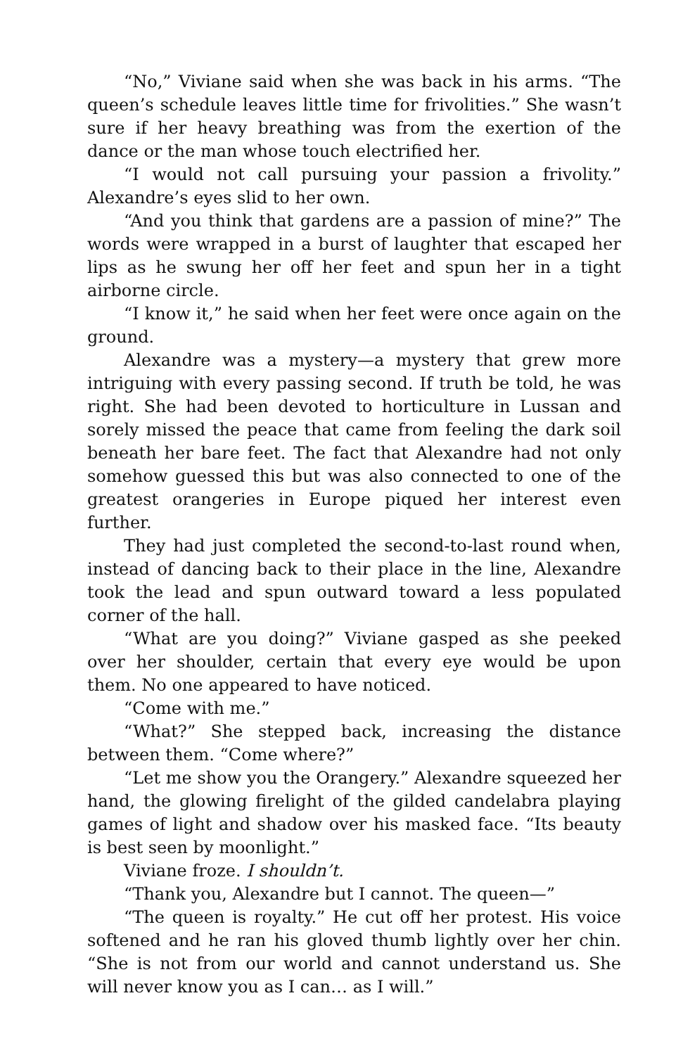“No,” Viviane said when she was back in his arms. “The queen’s schedule leaves little time for frivolities.” She wasn’t sure if her heavy breathing was from the exertion of the dance or the man whose touch electrified her.
“I would not call pursuing your passion a frivolity.” Alexandre’s eyes slid to her own.
“And you think that gardens are a passion of mine?” The words were wrapped in a burst of laughter that escaped her lips as he swung her off her feet and spun her in a tight airborne circle.
“I know it,” he said when her feet were once again on the ground.
Alexandre was a mystery—a mystery that grew more intriguing with every passing second. If truth be told, he was right. She had been devoted to horticulture in Lussan and sorely missed the peace that came from feeling the dark soil beneath her bare feet. The fact that Alexandre had not only somehow guessed this but was also connected to one of the greatest orangeries in Europe piqued her interest even further.
They had just completed the second-to-last round when, instead of dancing back to their place in the line, Alexandre took the lead and spun outward toward a less populated corner of the hall.
“What are you doing?” Viviane gasped as she peeked over her shoulder, certain that every eye would be upon them. No one appeared to have noticed.
“Come with me.”
“What?” She stepped back, increasing the distance between them. “Come where?”
“Let me show you the Orangery.” Alexandre squeezed her hand, the glowing firelight of the gilded candelabra playing games of light and shadow over his masked face. “Its beauty is best seen by moonlight.”
Viviane froze. I shouldn’t.
“Thank you, Alexandre but I cannot. The queen—”
“The queen is royalty.” He cut off her protest. His voice softened and he ran his gloved thumb lightly over her chin. “She is not from our world and cannot understand us. She will never know you as I can… as I will.”